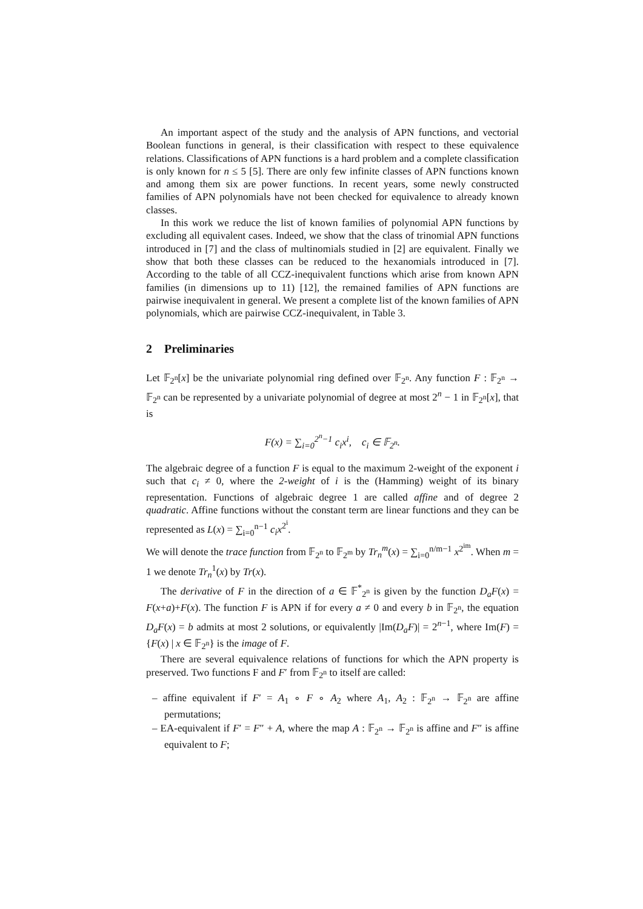An important aspect of the study and the analysis of APN functions, and vectorial Boolean functions in general, is their classification with respect to these equivalence relations. Classifications of APN functions is a hard problem and a complete classification is only known for n ≤ 5 [5]. There are only few infinite classes of APN functions known and among them six are power functions. In recent years, some newly constructed families of APN polynomials have not been checked for equivalence to already known classes.
In this work we reduce the list of known families of polynomial APN functions by excluding all equivalent cases. Indeed, we show that the class of trinomial APN functions introduced in [7] and the class of multinomials studied in [2] are equivalent. Finally we show that both these classes can be reduced to the hexanomials introduced in [7]. According to the table of all CCZ-inequivalent functions which arise from known APN families (in dimensions up to 11) [12], the remained families of APN functions are pairwise inequivalent in general. We present a complete list of the known families of APN polynomials, which are pairwise CCZ-inequivalent, in Table 3.
2 Preliminaries
Let 𝔽<sub>2<sup>n</sup></sub>[x] be the univariate polynomial ring defined over 𝔽<sub>2<sup>n</sup></sub>. Any function F : 𝔽<sub>2<sup>n</sup></sub> → 𝔽<sub>2<sup>n</sup></sub> can be represented by a univariate polynomial of degree at most 2<sup>n</sup> − 1 in 𝔽<sub>2<sup>n</sup></sub>[x], that is
F(x) = ∑<sub>i=0</sub><sup>2<sup>n</sup>−1</sup> c<sub>i</sub>x<sup>i</sup>, c<sub>i</sub> ∈ 𝔽<sub>2<sup>n</sup></sub>.
The algebraic degree of a function F is equal to the maximum 2-weight of the exponent i such that c<sub>i</sub> ≠ 0, where the 2-weight of i is the (Hamming) weight of its binary representation. Functions of algebraic degree 1 are called affine and of degree 2 quadratic. Affine functions without the constant term are linear functions and they can be represented as L(x) = ∑<sub>i=0</sub><sup>n−1</sup> c<sub>i</sub>x<sup>2<sup>i</sup></sup>.
We will denote the trace function from 𝔽<sub>2<sup>n</sup></sub> to 𝔽<sub>2<sup>m</sup></sub> by Tr<sub>n</sub><sup>m</sup>(x) = ∑<sub>i=0</sub><sup>n/m−1</sup> x<sup>2<sup>im</sup></sup>. When m = 1 we denote Tr<sub>n</sub><sup>1</sup>(x) by Tr(x).
The derivative of F in the direction of a ∈ 𝔽<sup>*</sup><sub>2<sup>n</sup></sub> is given by the function D<sub>a</sub>F(x) = F(x+a)+F(x). The function F is APN if for every a ≠ 0 and every b in 𝔽<sub>2<sup>n</sup></sub>, the equation D<sub>a</sub>F(x) = b admits at most 2 solutions, or equivalently |Im(D<sub>a</sub>F)| = 2<sup>n−1</sup>, where Im(F) = {F(x) | x ∈ 𝔽<sub>2<sup>n</sup></sub>} is the image of F.
There are several equivalence relations of functions for which the APN property is preserved. Two functions F and F′ from 𝔽<sub>2<sup>n</sup></sub> to itself are called:
– affine equivalent if F′ = A<sub>1</sub> ∘ F ∘ A<sub>2</sub> where A<sub>1</sub>, A<sub>2</sub> : 𝔽<sub>2<sup>n</sup></sub> → 𝔽<sub>2<sup>n</sup></sub> are affine permutations;
– EA-equivalent if F′ = F″ + A, where the map A : 𝔽<sub>2<sup>n</sup></sub> → 𝔽<sub>2<sup>n</sup></sub> is affine and F″ is affine equivalent to F;